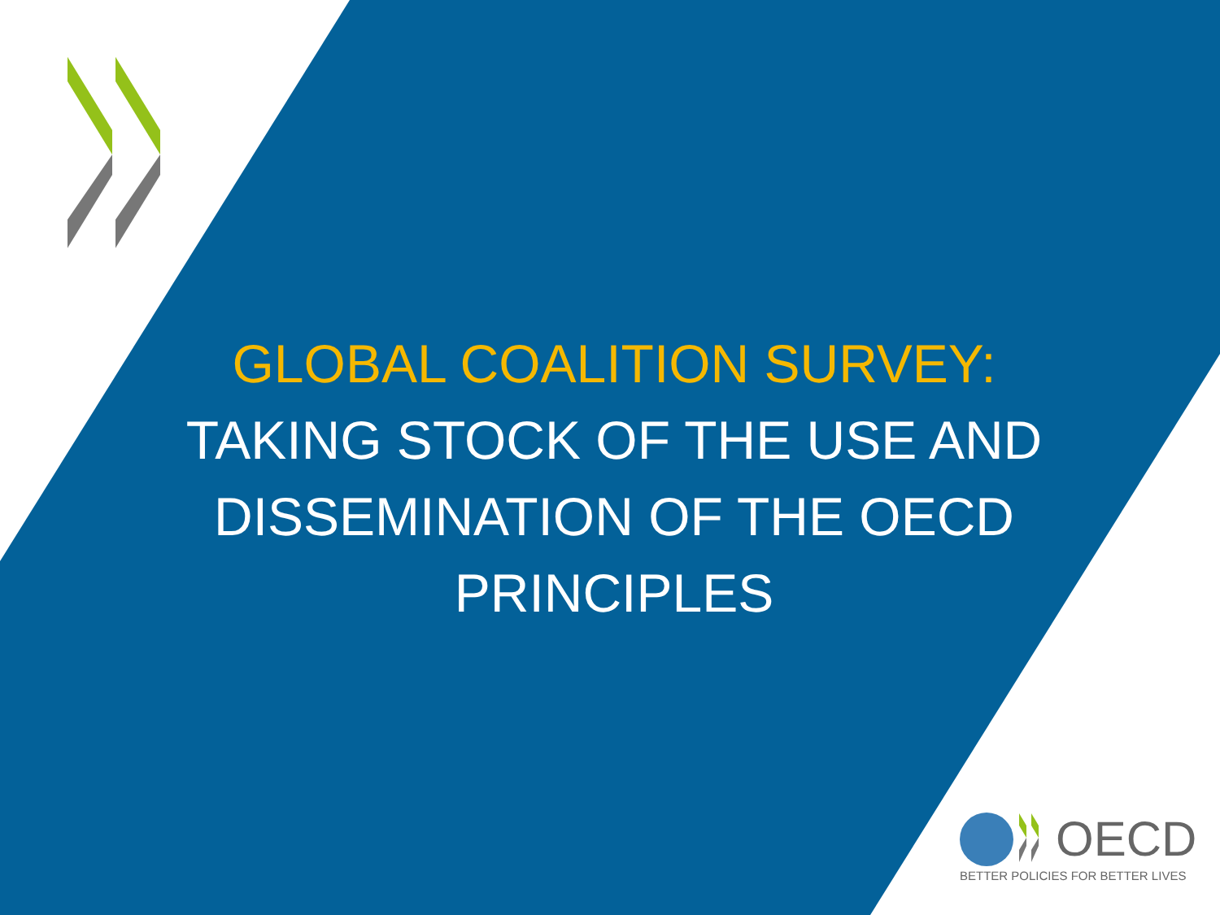GLOBAL COALITION SURVEY:
TAKING STOCK OF THE USE AND DISSEMINATION OF THE OECD PRINCIPLES
OECD
BETTER POLICIES FOR BETTER LIVES